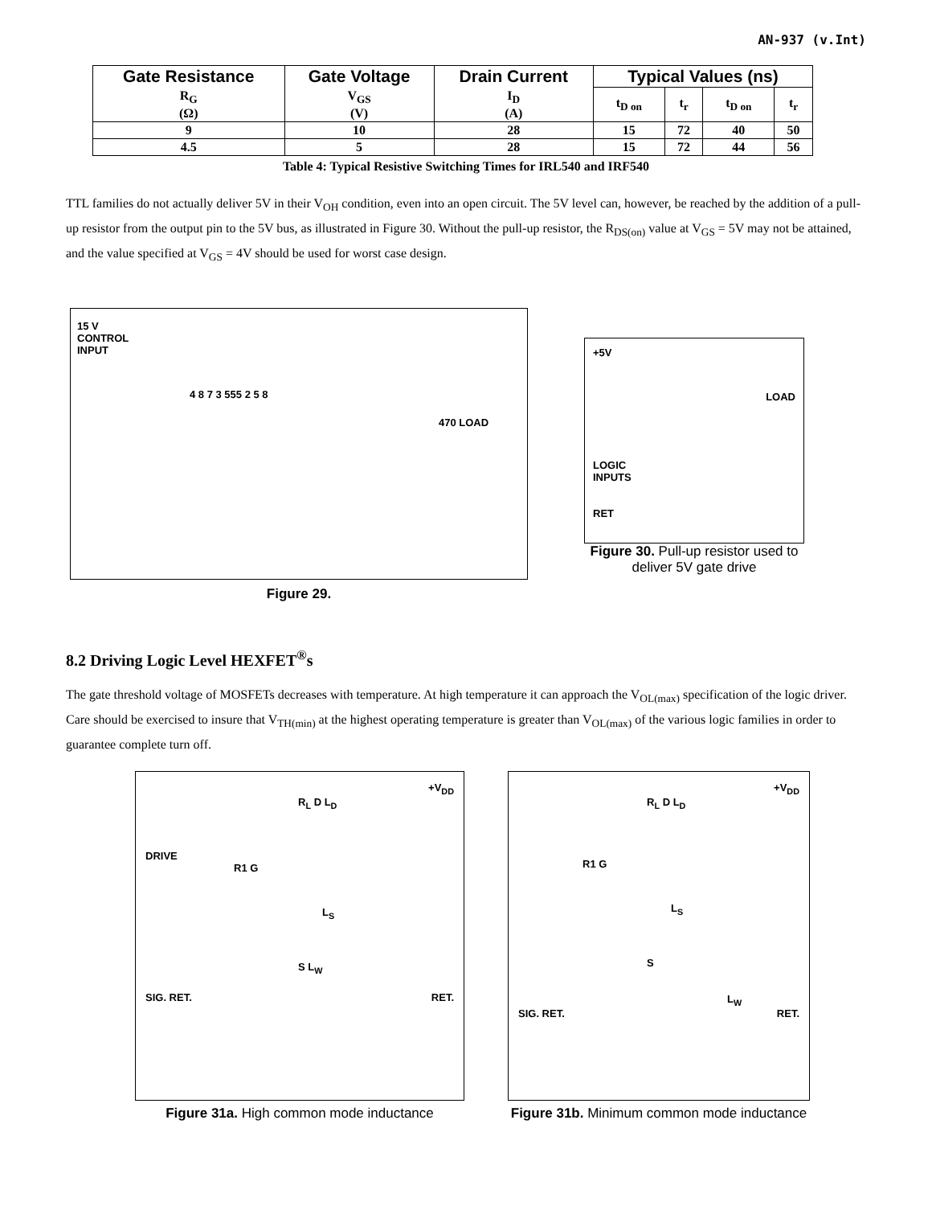AN-937 (v.Int)
| Gate Resistance | Gate Voltage | Drain Current | Typical Values (ns) | | | |
| --- | --- | --- | --- | --- | --- | --- |
| R<sub>G</sub> (Ω) | V<sub>GS</sub> (V) | I<sub>D</sub> (A) | t<sub>D on</sub> | t<sub>r</sub> | t<sub>D on</sub> | t<sub>r</sub> |
| 9 | 10 | 28 | 15 | 72 | 40 | 50 |
| 4.5 | 5 | 28 | 15 | 72 | 44 | 56 |
Table 4: Typical Resistive Switching Times for IRL540 and IRF540
TTL families do not actually deliver 5V in their V<sub>OH</sub> condition, even into an open circuit. The 5V level can, however, be reached by the addition of a pull-up resistor from the output pin to the 5V bus, as illustrated in Figure 30. Without the pull-up resistor, the R<sub>DS(on)</sub> value at V<sub>GS</sub> = 5V may not be attained, and the value specified at V<sub>GS</sub> = 4V should be used for worst case design.
15 V
CONTROL
INPUT
4 8 7 3 555 2 5 8
470 LOAD
Figure 29.
+5V
LOAD
LOGIC
INPUTS
RET
Figure 30. Pull-up resistor used to deliver 5V gate drive
8.2 Driving Logic Level HEXFET<sup>®</sup>s
The gate threshold voltage of MOSFETs decreases with temperature. At high temperature it can approach the V<sub>OL(max)</sub> specification of the logic driver. Care should be exercised to insure that V<sub>TH(min)</sub> at the highest operating temperature is greater than V<sub>OL(max)</sub> of the various logic families in order to guarantee complete turn off.
+V<sub>DD</sub>
R<sub>L</sub> D L<sub>D</sub>
DRIVE
R1 G
L<sub>S</sub>
S L<sub>W</sub>
SIG. RET. RET.
Figure 31a. High common mode inductance
+V<sub>DD</sub>
R<sub>L</sub> D L<sub>D</sub>
R1 G
L<sub>S</sub>
S
L<sub>W</sub>
SIG. RET. RET.
Figure 31b. Minimum common mode inductance